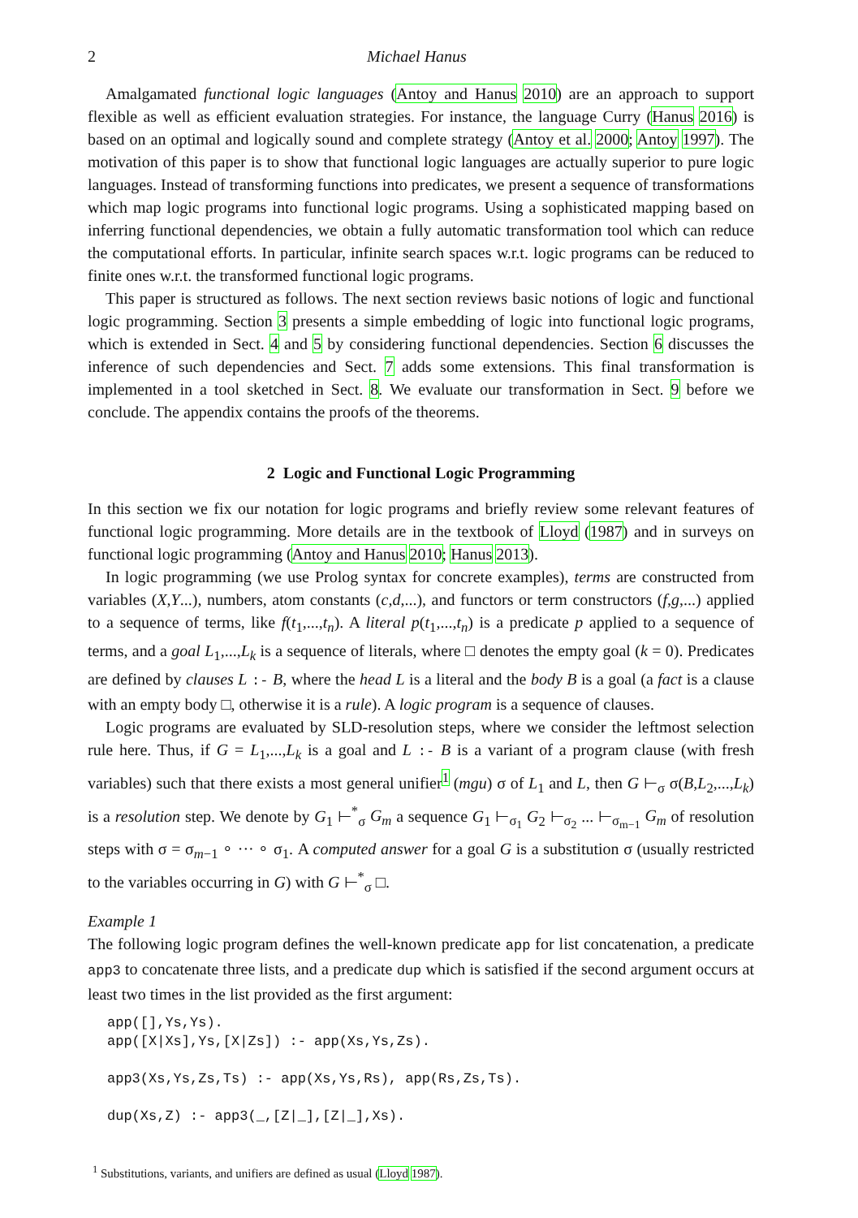2 Michael Hanus
Amalgamated functional logic languages (Antoy and Hanus 2010) are an approach to support flexible as well as efficient evaluation strategies. For instance, the language Curry (Hanus 2016) is based on an optimal and logically sound and complete strategy (Antoy et al. 2000; Antoy 1997). The motivation of this paper is to show that functional logic languages are actually superior to pure logic languages. Instead of transforming functions into predicates, we present a sequence of transformations which map logic programs into functional logic programs. Using a sophisticated mapping based on inferring functional dependencies, we obtain a fully automatic transformation tool which can reduce the computational efforts. In particular, infinite search spaces w.r.t. logic programs can be reduced to finite ones w.r.t. the transformed functional logic programs.
This paper is structured as follows. The next section reviews basic notions of logic and functional logic programming. Section 3 presents a simple embedding of logic into functional logic programs, which is extended in Sect. 4 and 5 by considering functional dependencies. Section 6 discusses the inference of such dependencies and Sect. 7 adds some extensions. This final transformation is implemented in a tool sketched in Sect. 8. We evaluate our transformation in Sect. 9 before we conclude. The appendix contains the proofs of the theorems.
2 Logic and Functional Logic Programming
In this section we fix our notation for logic programs and briefly review some relevant features of functional logic programming. More details are in the textbook of Lloyd (1987) and in surveys on functional logic programming (Antoy and Hanus 2010; Hanus 2013).
In logic programming (we use Prolog syntax for concrete examples), terms are constructed from variables (X,Y...), numbers, atom constants (c,d,...), and functors or term constructors (f,g,...) applied to a sequence of terms, like f(t<sub>1</sub>,...,t<sub>n</sub>). A literal p(t<sub>1</sub>,...,t<sub>n</sub>) is a predicate p applied to a sequence of terms, and a goal L<sub>1</sub>,...,L<sub>k</sub> is a sequence of literals, where □ denotes the empty goal (k = 0). Predicates are defined by clauses L :- B, where the head L is a literal and the body B is a goal (a fact is a clause with an empty body □, otherwise it is a rule). A logic program is a sequence of clauses.
Logic programs are evaluated by SLD-resolution steps, where we consider the leftmost selection rule here. Thus, if G = L<sub>1</sub>,...,L<sub>k</sub> is a goal and L :- B is a variant of a program clause (with fresh variables) such that there exists a most general unifier<sup>1</sup> (mgu) σ of L<sub>1</sub> and L, then G ⊢<sub>σ</sub> σ(B,L<sub>2</sub>,...,L<sub>k</sub>) is a resolution step. We denote by G<sub>1</sub> ⊢<sup>*</sup><sub>σ</sub> G<sub>m</sub> a sequence G<sub>1</sub> ⊢<sub>σ<sub>1</sub></sub> G<sub>2</sub> ⊢<sub>σ<sub>2</sub></sub> ... ⊢<sub>σ<sub>m−1</sub></sub> G<sub>m</sub> of resolution steps with σ = σ<sub>m−1</sub> ∘ ··· ∘ σ<sub>1</sub>. A computed answer for a goal G is a substitution σ (usually restricted to the variables occurring in G) with G ⊢<sup>*</sup><sub>σ</sub> □.
Example 1
The following logic program defines the well-known predicate app for list concatenation, a predicate app3 to concatenate three lists, and a predicate dup which is satisfied if the second argument occurs at least two times in the list provided as the first argument:
app([],Ys,Ys).
app([X|Xs],Ys,[X|Zs]) :- app(Xs,Ys,Zs).

app3(Xs,Ys,Zs,Ts) :- app(Xs,Ys,Rs), app(Rs,Zs,Ts).

dup(Xs,Z) :- app3(_,[Z|_],[Z|_],Xs).
<sup>1</sup> Substitutions, variants, and unifiers are defined as usual (Lloyd 1987).